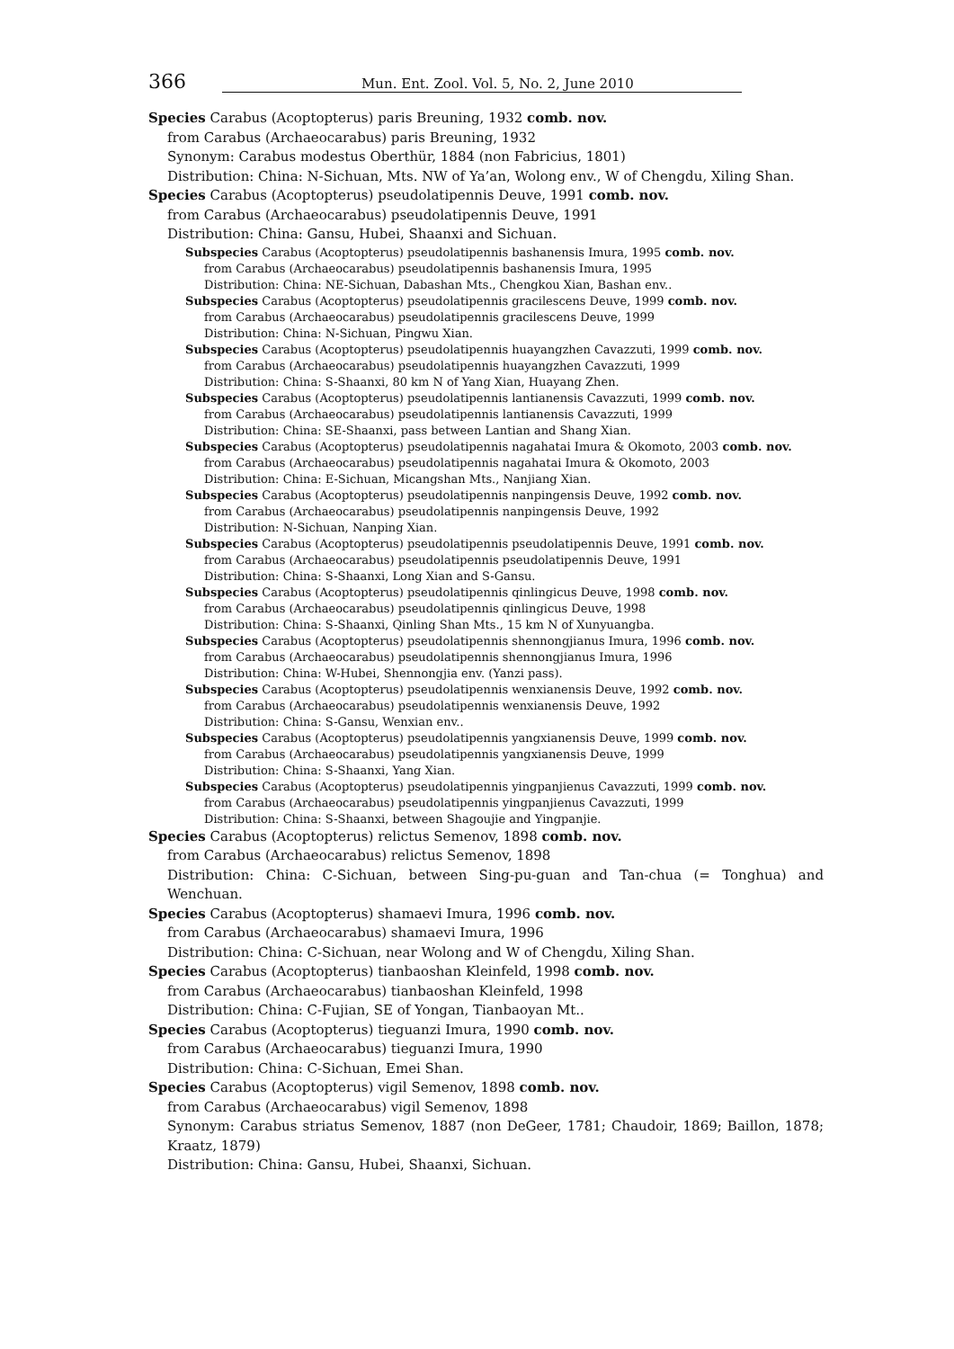366 Mun. Ent. Zool. Vol. 5, No. 2, June 2010
Species Carabus (Acoptopterus) paris Breuning, 1932 comb. nov.
from Carabus (Archaeocarabus) paris Breuning, 1932
Synonym: Carabus modestus Oberthür, 1884 (non Fabricius, 1801)
Distribution: China: N-Sichuan, Mts. NW of Ya’an, Wolong env., W of Chengdu, Xiling Shan.
Species Carabus (Acoptopterus) pseudolatipennis Deuve, 1991 comb. nov.
from Carabus (Archaeocarabus) pseudolatipennis Deuve, 1991
Distribution: China: Gansu, Hubei, Shaanxi and Sichuan.
Subspecies Carabus (Acoptopterus) pseudolatipennis bashanensis Imura, 1995 comb. nov.
from Carabus (Archaeocarabus) pseudolatipennis bashanensis Imura, 1995
Distribution: China: NE-Sichuan, Dabashan Mts., Chengkou Xian, Bashan env..
Subspecies Carabus (Acoptopterus) pseudolatipennis gracilescens Deuve, 1999 comb. nov.
from Carabus (Archaeocarabus) pseudolatipennis gracilescens Deuve, 1999
Distribution: China: N-Sichuan, Pingwu Xian.
Subspecies Carabus (Acoptopterus) pseudolatipennis huayangzhen Cavazzuti, 1999 comb. nov.
from Carabus (Archaeocarabus) pseudolatipennis huayangzhen Cavazzuti, 1999
Distribution: China: S-Shaanxi, 80 km N of Yang Xian, Huayang Zhen.
Subspecies Carabus (Acoptopterus) pseudolatipennis lantianensis Cavazzuti, 1999 comb. nov.
from Carabus (Archaeocarabus) pseudolatipennis lantianensis Cavazzuti, 1999
Distribution: China: SE-Shaanxi, pass between Lantian and Shang Xian.
Subspecies Carabus (Acoptopterus) pseudolatipennis nagahatai Imura & Okomoto, 2003 comb. nov.
from Carabus (Archaeocarabus) pseudolatipennis nagahatai Imura & Okomoto, 2003
Distribution: China: E-Sichuan, Micangshan Mts., Nanjiang Xian.
Subspecies Carabus (Acoptopterus) pseudolatipennis nanpingensis Deuve, 1992 comb. nov.
from Carabus (Archaeocarabus) pseudolatipennis nanpingensis Deuve, 1992
Distribution: N-Sichuan, Nanping Xian.
Subspecies Carabus (Acoptopterus) pseudolatipennis pseudolatipennis Deuve, 1991 comb. nov.
from Carabus (Archaeocarabus) pseudolatipennis pseudolatipennis Deuve, 1991
Distribution: China: S-Shaanxi, Long Xian and S-Gansu.
Subspecies Carabus (Acoptopterus) pseudolatipennis qinlingicus Deuve, 1998 comb. nov.
from Carabus (Archaeocarabus) pseudolatipennis qinlingicus Deuve, 1998
Distribution: China: S-Shaanxi, Qinling Shan Mts., 15 km N of Xunyuangba.
Subspecies Carabus (Acoptopterus) pseudolatipennis shennongjianus Imura, 1996 comb. nov.
from Carabus (Archaeocarabus) pseudolatipennis shennongjianus Imura, 1996
Distribution: China: W-Hubei, Shennongjia env. (Yanzi pass).
Subspecies Carabus (Acoptopterus) pseudolatipennis wenxianensis Deuve, 1992 comb. nov.
from Carabus (Archaeocarabus) pseudolatipennis wenxianensis Deuve, 1992
Distribution: China: S-Gansu, Wenxian env..
Subspecies Carabus (Acoptopterus) pseudolatipennis yangxianensis Deuve, 1999 comb. nov.
from Carabus (Archaeocarabus) pseudolatipennis yangxianensis Deuve, 1999
Distribution: China: S-Shaanxi, Yang Xian.
Subspecies Carabus (Acoptopterus) pseudolatipennis yingpanjienus Cavazzuti, 1999 comb. nov.
from Carabus (Archaeocarabus) pseudolatipennis yingpanjienus Cavazzuti, 1999
Distribution: China: S-Shaanxi, between Shagoujie and Yingpanjie.
Species Carabus (Acoptopterus) relictus Semenov, 1898 comb. nov.
from Carabus (Archaeocarabus) relictus Semenov, 1898
Distribution: China: C-Sichuan, between Sing-pu-guan and Tan-chua (= Tonghua) and Wenchuan.
Species Carabus (Acoptopterus) shamaevi Imura, 1996 comb. nov.
from Carabus (Archaeocarabus) shamaevi Imura, 1996
Distribution: China: C-Sichuan, near Wolong and W of Chengdu, Xiling Shan.
Species Carabus (Acoptopterus) tianbaoshan Kleinfeld, 1998 comb. nov.
from Carabus (Archaeocarabus) tianbaoshan Kleinfeld, 1998
Distribution: China: C-Fujian, SE of Yongan, Tianbaoyan Mt..
Species Carabus (Acoptopterus) tieguanzi Imura, 1990 comb. nov.
from Carabus (Archaeocarabus) tieguanzi Imura, 1990
Distribution: China: C-Sichuan, Emei Shan.
Species Carabus (Acoptopterus) vigil Semenov, 1898 comb. nov.
from Carabus (Archaeocarabus) vigil Semenov, 1898
Synonym: Carabus striatus Semenov, 1887 (non DeGeer, 1781; Chaudoir, 1869; Baillon, 1878; Kraatz, 1879)
Distribution: China: Gansu, Hubei, Shaanxi, Sichuan.